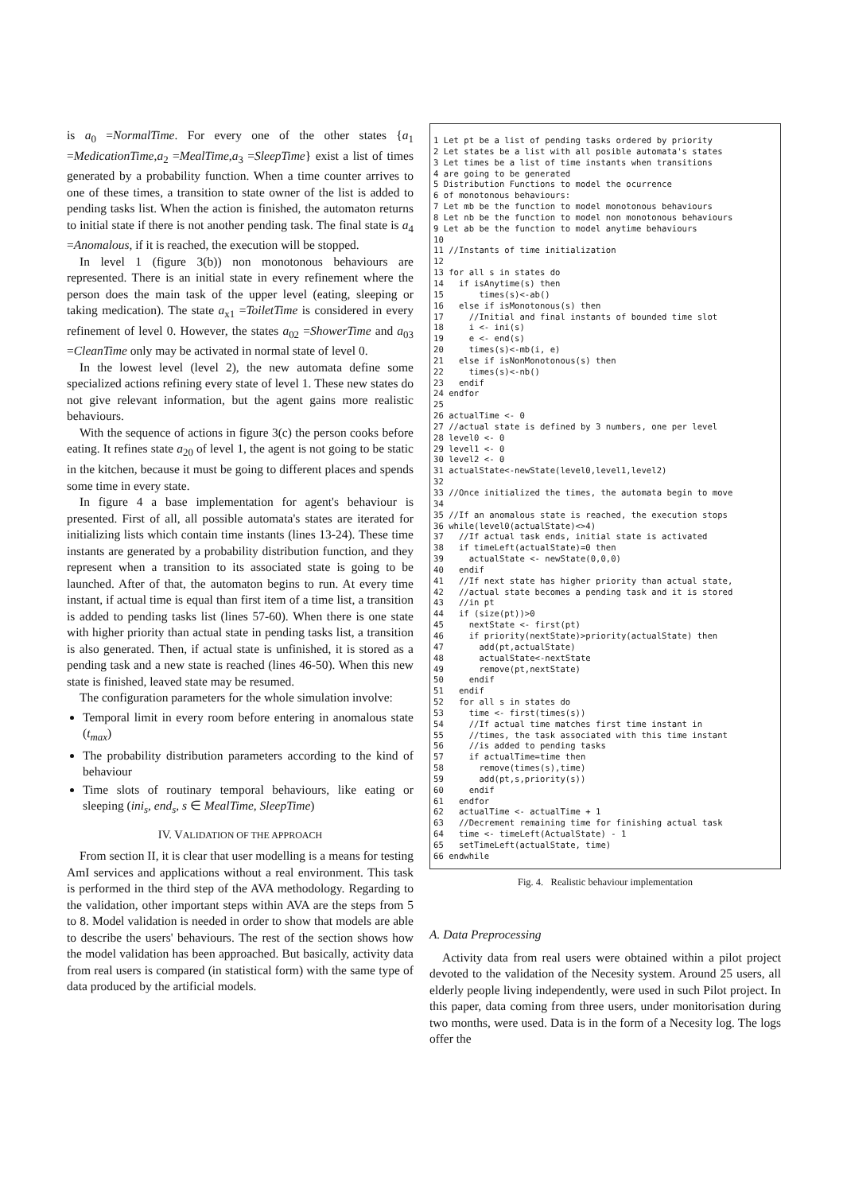is a<sub>0</sub> =NormalTime. For every one of the other states {a<sub>1</sub> =MedicationTime,a<sub>2</sub> =MealTime,a<sub>3</sub> =SleepTime} exist a list of times generated by a probability function. When a time counter arrives to one of these times, a transition to state owner of the list is added to pending tasks list. When the action is finished, the automaton returns to initial state if there is not another pending task. The final state is a<sub>4</sub> =Anomalous, if it is reached, the execution will be stopped.
In level 1 (figure 3(b)) non monotonous behaviours are represented. There is an initial state in every refinement where the person does the main task of the upper level (eating, sleeping or taking medication). The state a<sub>x1</sub> =ToiletTime is considered in every refinement of level 0. However, the states a<sub>02</sub> =ShowerTime and a<sub>03</sub> =CleanTime only may be activated in normal state of level 0.
In the lowest level (level 2), the new automata define some specialized actions refining every state of level 1. These new states do not give relevant information, but the agent gains more realistic behaviours.
With the sequence of actions in figure 3(c) the person cooks before eating. It refines state a<sub>20</sub> of level 1, the agent is not going to be static in the kitchen, because it must be going to different places and spends some time in every state.
In figure 4 a base implementation for agent's behaviour is presented. First of all, all possible automata's states are iterated for initializing lists which contain time instants (lines 13-24). These time instants are generated by a probability distribution function, and they represent when a transition to its associated state is going to be launched. After of that, the automaton begins to run. At every time instant, if actual time is equal than first item of a time list, a transition is added to pending tasks list (lines 57-60). When there is one state with higher priority than actual state in pending tasks list, a transition is also generated. Then, if actual state is unfinished, it is stored as a pending task and a new state is reached (lines 46-50). When this new state is finished, leaved state may be resumed.
The configuration parameters for the whole simulation involve:
Temporal limit in every room before entering in anomalous state (t<sub>max</sub>)
The probability distribution parameters according to the kind of behaviour
Time slots of routinary temporal behaviours, like eating or sleeping (ini<sub>s</sub>, end<sub>s</sub>, s ∈ MealTime, SleepTime)
IV. VALIDATION OF THE APPROACH
From section II, it is clear that user modelling is a means for testing AmI services and applications without a real environment. This task is performed in the third step of the AVA methodology. Regarding to the validation, other important steps within AVA are the steps from 5 to 8. Model validation is needed in order to show that models are able to describe the users' behaviours. The rest of the section shows how the model validation has been approached. But basically, activity data from real users is compared (in statistical form) with the same type of data produced by the artificial models.
1 Let pt be a list of pending tasks ordered by priority 2 Let states be a list with all posible automata's states 3 Let times be a list of time instants when transitions 4 are going to be generated 5 Distribution Functions to model the ocurrence 6 of monotonous behaviours: 7 Let mb be the function to model monotonous behaviours 8 Let nb be the function to model non monotonous behaviours 9 Let ab be the function to model anytime behaviours 10 11 //Instants of time initialization 12 13 for all s in states do 14 if isAnytime(s) then 15 times(s)<-ab() 16 else if isMonotonous(s) then 17 //Initial and final instants of bounded time slot 18 i <- ini(s) 19 e <- end(s) 20 times(s)<-mb(i, e) 21 else if isNonMonotonous(s) then 22 times(s)<-nb() 23 endif 24 endfor 25 26 actualTime <- 0 27 //actual state is defined by 3 numbers, one per level 28 level0 <- 0 29 level1 <- 0 30 level2 <- 0 31 actualState<-newState(level0,level1,level2) 32 33 //Once initialized the times, the automata begin to move 34 35 //If an anomalous state is reached, the execution stops 36 while(level0(actualState)<>4) 37 //If actual task ends, initial state is activated 38 if timeLeft(actualState)=0 then 39 actualState <- newState(0,0,0) 40 endif 41 //If next state has higher priority than actual state, 42 //actual state becomes a pending task and it is stored 43 //in pt 44 if (size(pt))>0 45 nextState <- first(pt) 46 if priority(nextState)>priority(actualState) then 47 add(pt,actualState) 48 actualState<-nextState 49 remove(pt,nextState) 50 endif 51 endif 52 for all s in states do 53 time <- first(times(s)) 54 //If actual time matches first time instant in 55 //times, the task associated with this time instant 56 //is added to pending tasks 57 if actualTime=time then 58 remove(times(s),time) 59 add(pt,s,priority(s)) 60 endif 61 endfor 62 actualTime <- actualTime + 1 63 //Decrement remaining time for finishing actual task 64 time <- timeLeft(ActualState) - 1 65 setTimeLeft(actualState, time) 66 endwhile
Fig. 4. Realistic behaviour implementation
A. Data Preprocessing
Activity data from real users were obtained within a pilot project devoted to the validation of the Necesity system. Around 25 users, all elderly people living independently, were used in such Pilot project. In this paper, data coming from three users, under monitorisation during two months, were used. Data is in the form of a Necesity log. The logs offer the